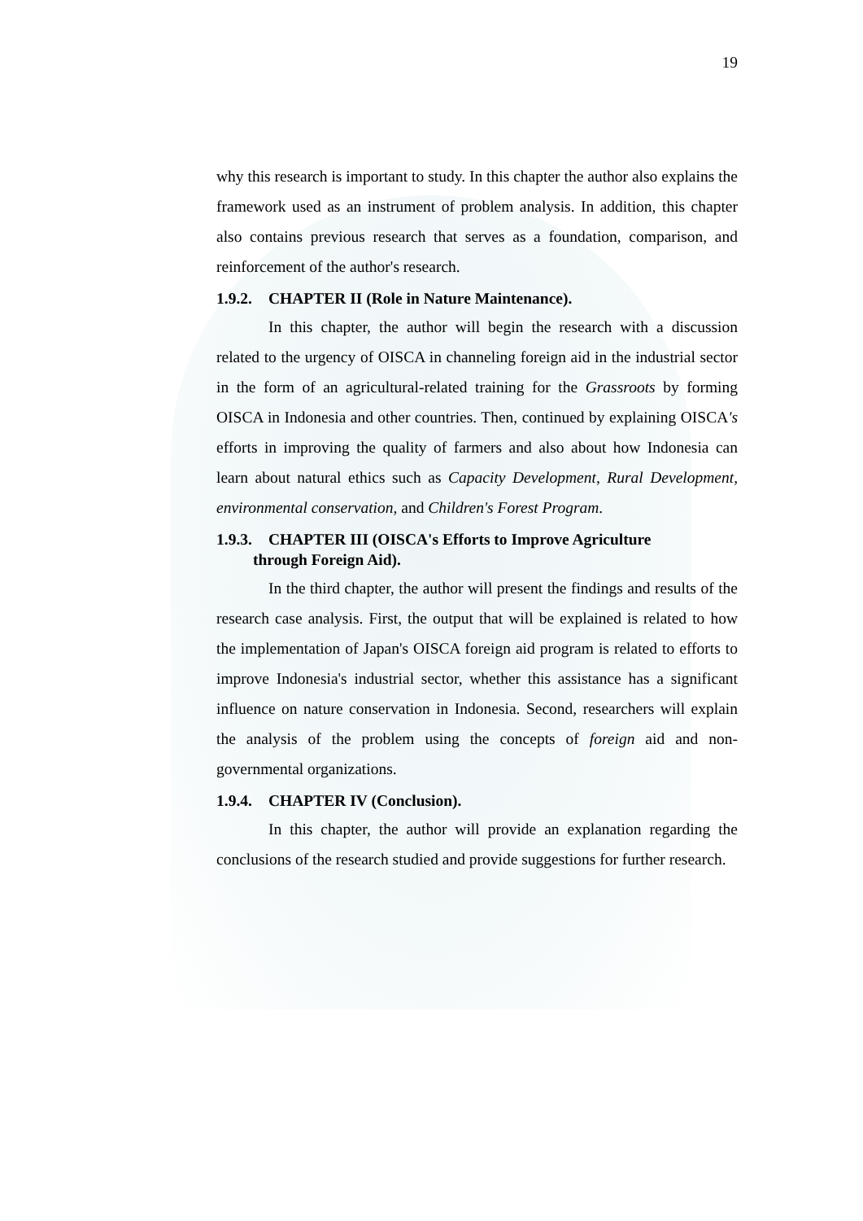19
why this research is important to study. In this chapter the author also explains the framework used as an instrument of problem analysis. In addition, this chapter also contains previous research that serves as a foundation, comparison, and reinforcement of the author's research.
1.9.2. CHAPTER II (Role in Nature Maintenance).
In this chapter, the author will begin the research with a discussion related to the urgency of OISCA in channeling foreign aid in the industrial sector in the form of an agricultural-related training for the Grassroots by forming OISCA in Indonesia and other countries. Then, continued by explaining OISCA's efforts in improving the quality of farmers and also about how Indonesia can learn about natural ethics such as Capacity Development, Rural Development, environmental conservation, and Children's Forest Program.
1.9.3. CHAPTER III (OISCA's Efforts to Improve Agriculture
through Foreign Aid).
In the third chapter, the author will present the findings and results of the research case analysis. First, the output that will be explained is related to how the implementation of Japan's OISCA foreign aid program is related to efforts to improve Indonesia's industrial sector, whether this assistance has a significant influence on nature conservation in Indonesia. Second, researchers will explain the analysis of the problem using the concepts of foreign aid and non-governmental organizations.
1.9.4. CHAPTER IV (Conclusion).
In this chapter, the author will provide an explanation regarding the conclusions of the research studied and provide suggestions for further research.